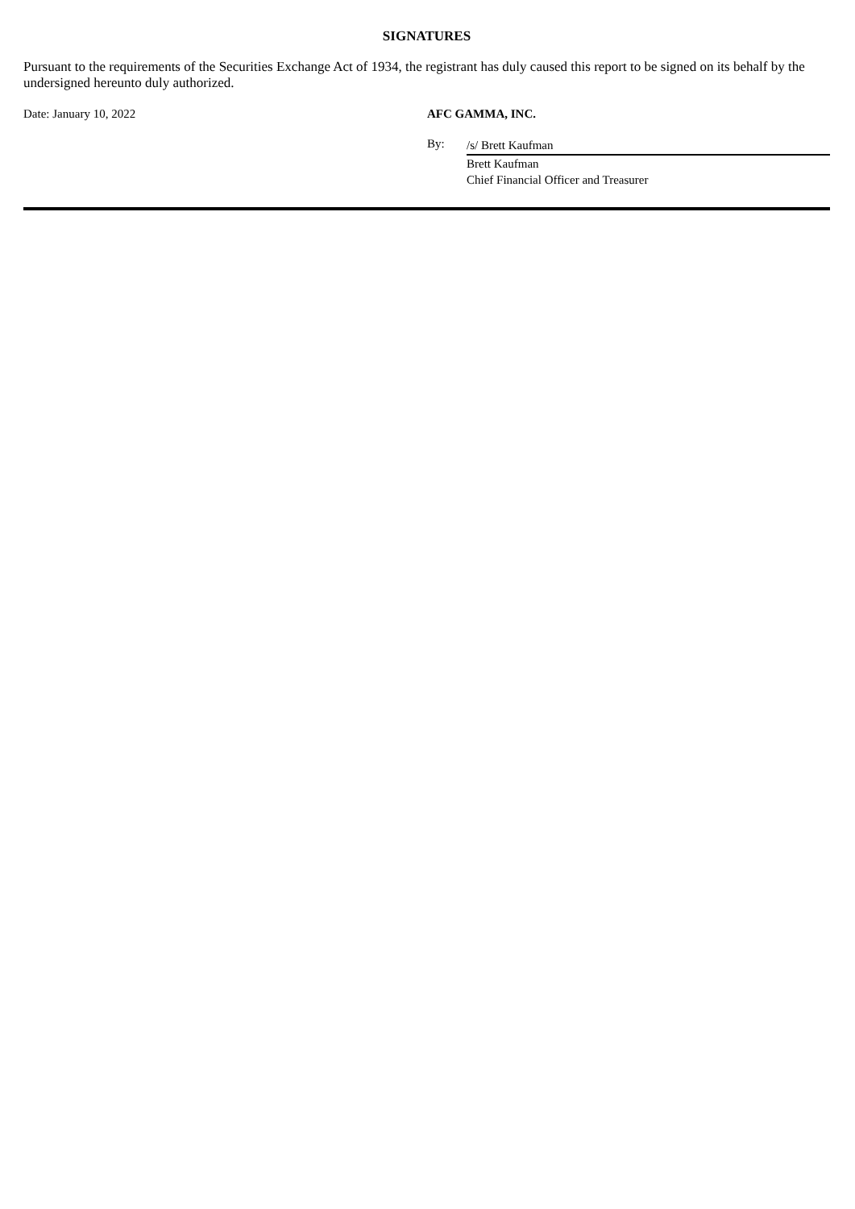SIGNATURES
Pursuant to the requirements of the Securities Exchange Act of 1934, the registrant has duly caused this report to be signed on its behalf by the undersigned hereunto duly authorized.
Date: January 10, 2022 AFC GAMMA, INC.
By:
/s/ Brett Kaufman
Brett Kaufman
Chief Financial Officer and Treasurer